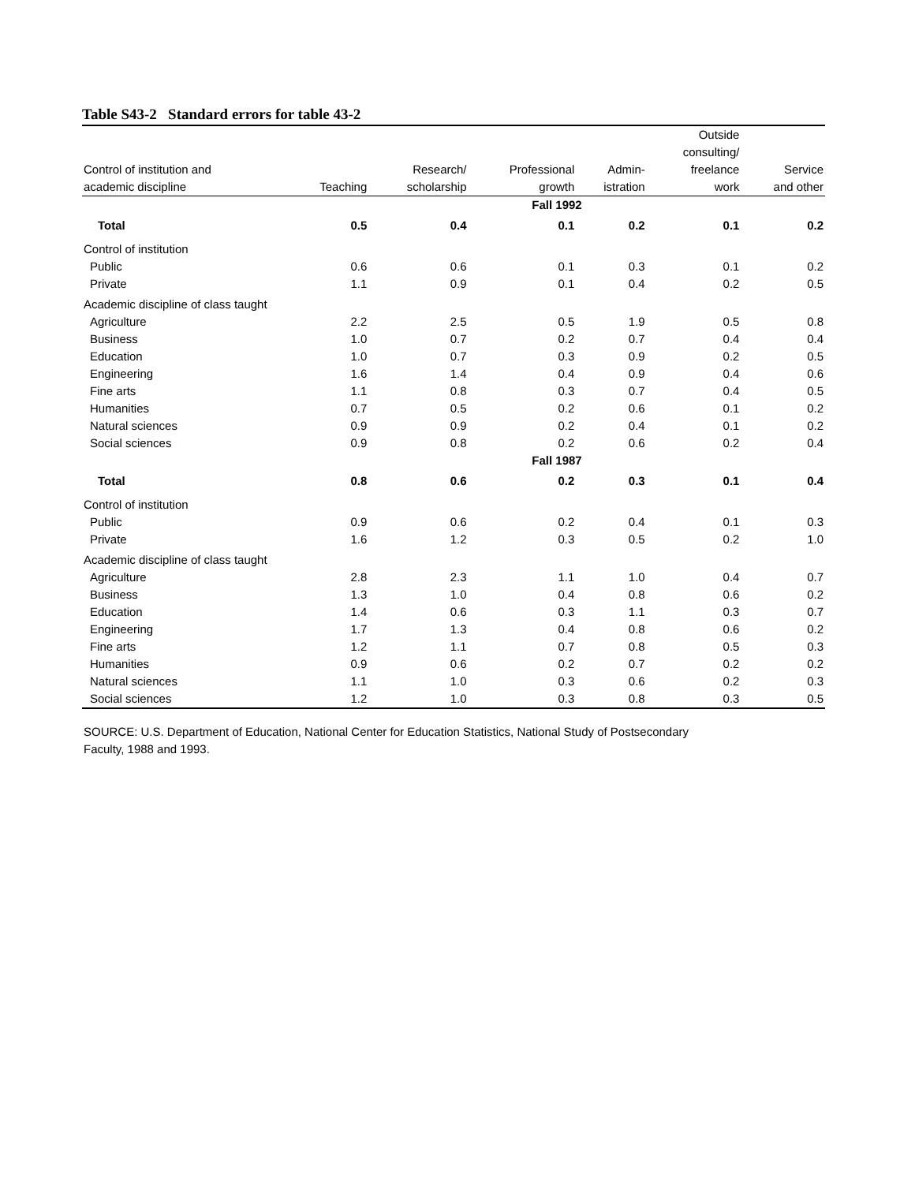Table S43-2 Standard errors for table 43-2
| Control of institution and academic discipline | Teaching | Research/ scholarship | Professional growth | Admin- istration | Outside consulting/ freelance work | Service and other |
| --- | --- | --- | --- | --- | --- | --- |
| | Fall 1992 | | | | | |
| Total | 0.5 | 0.4 | 0.1 | 0.2 | 0.1 | 0.2 |
| Control of institution | | | | | | |
| Public | 0.6 | 0.6 | 0.1 | 0.3 | 0.1 | 0.2 |
| Private | 1.1 | 0.9 | 0.1 | 0.4 | 0.2 | 0.5 |
| Academic discipline of class taught | | | | | | |
| Agriculture | 2.2 | 2.5 | 0.5 | 1.9 | 0.5 | 0.8 |
| Business | 1.0 | 0.7 | 0.2 | 0.7 | 0.4 | 0.4 |
| Education | 1.0 | 0.7 | 0.3 | 0.9 | 0.2 | 0.5 |
| Engineering | 1.6 | 1.4 | 0.4 | 0.9 | 0.4 | 0.6 |
| Fine arts | 1.1 | 0.8 | 0.3 | 0.7 | 0.4 | 0.5 |
| Humanities | 0.7 | 0.5 | 0.2 | 0.6 | 0.1 | 0.2 |
| Natural sciences | 0.9 | 0.9 | 0.2 | 0.4 | 0.1 | 0.2 |
| Social sciences | 0.9 | 0.8 | 0.2 | 0.6 | 0.2 | 0.4 |
| | Fall 1987 | | | | | |
| Total | 0.8 | 0.6 | 0.2 | 0.3 | 0.1 | 0.4 |
| Control of institution | | | | | | |
| Public | 0.9 | 0.6 | 0.2 | 0.4 | 0.1 | 0.3 |
| Private | 1.6 | 1.2 | 0.3 | 0.5 | 0.2 | 1.0 |
| Academic discipline of class taught | | | | | | |
| Agriculture | 2.8 | 2.3 | 1.1 | 1.0 | 0.4 | 0.7 |
| Business | 1.3 | 1.0 | 0.4 | 0.8 | 0.6 | 0.2 |
| Education | 1.4 | 0.6 | 0.3 | 1.1 | 0.3 | 0.7 |
| Engineering | 1.7 | 1.3 | 0.4 | 0.8 | 0.6 | 0.2 |
| Fine arts | 1.2 | 1.1 | 0.7 | 0.8 | 0.5 | 0.3 |
| Humanities | 0.9 | 0.6 | 0.2 | 0.7 | 0.2 | 0.2 |
| Natural sciences | 1.1 | 1.0 | 0.3 | 0.6 | 0.2 | 0.3 |
| Social sciences | 1.2 | 1.0 | 0.3 | 0.8 | 0.3 | 0.5 |
SOURCE: U.S. Department of Education, National Center for Education Statistics, National Study of Postsecondary
Faculty, 1988 and 1993.